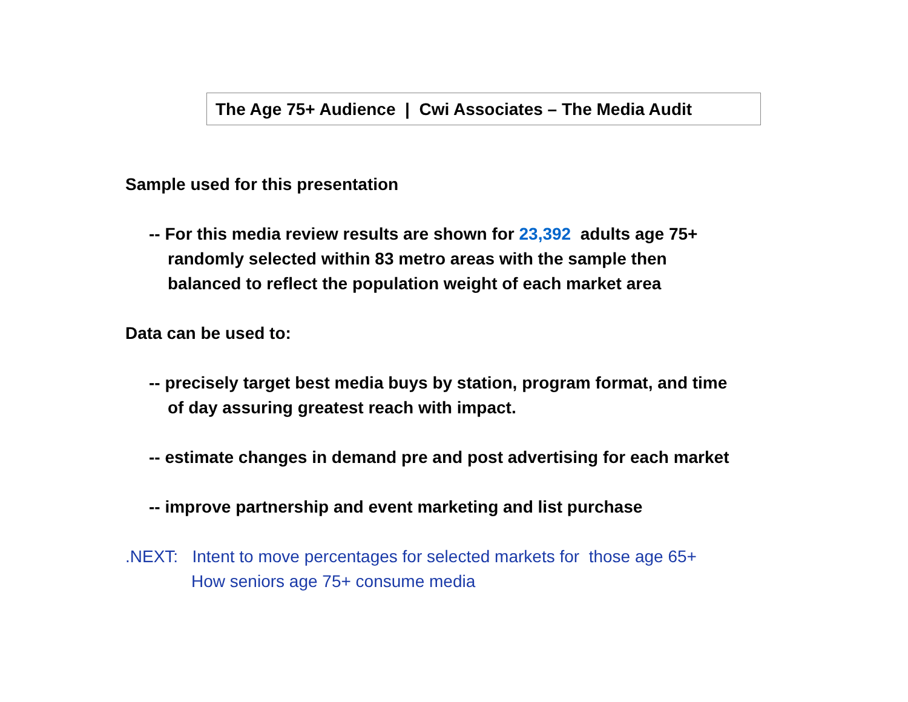The Age 75+ Audience | Cwi Associates – The Media Audit
Sample used for this presentation
-- For this media review results are shown for 23,392 adults age 75+
randomly selected within 83 metro areas with the sample then
balanced to reflect the population weight of each market area
Data can be used to:
-- precisely target best media buys by station, program format, and time
of day assuring greatest reach with impact.
-- estimate changes in demand pre and post advertising for each market
-- improve partnership and event marketing and list purchase
.NEXT: Intent to move percentages for selected markets for those age 65+
How seniors age 75+ consume media